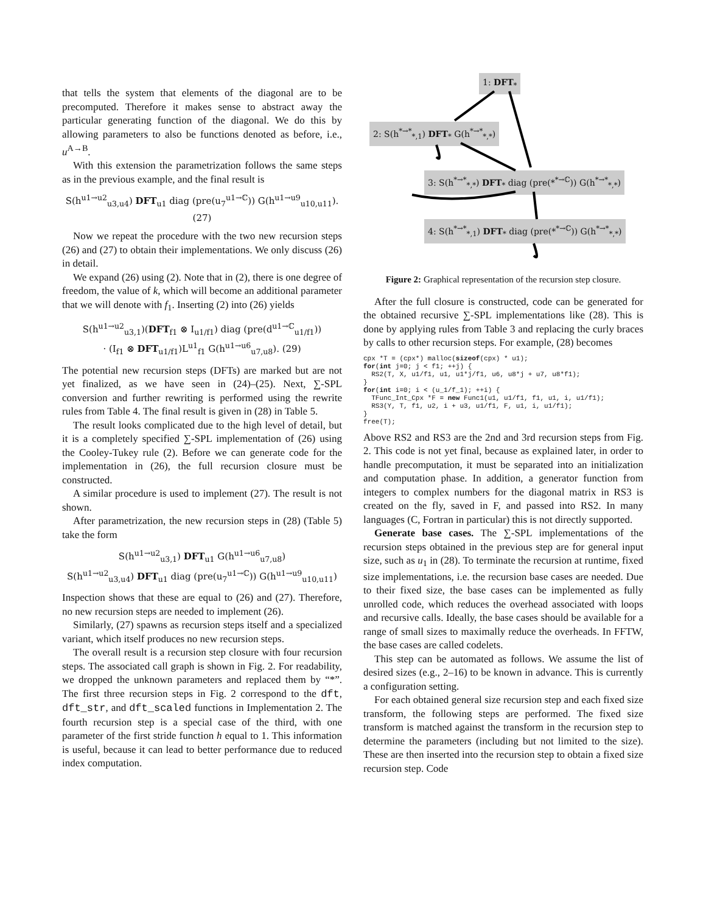that tells the system that elements of the diagonal are to be precomputed. Therefore it makes sense to abstract away the particular generating function of the diagonal. We do this by allowing parameters to also be functions denoted as before, i.e., u<sup>A→B</sup>.
With this extension the parametrization follows the same steps as in the previous example, and the final result is
S(h<sup>u1→u2</sup><sub>u3,u4</sub>) DFT<sub>u1</sub> diag (pre(u<sub>7</sub><sup>u1→ℂ</sup>)) G(h<sup>u1→u9</sup><sub>u10,u11</sub>). (27)
Now we repeat the procedure with the two new recursion steps (26) and (27) to obtain their implementations. We only discuss (26) in detail.
We expand (26) using (2). Note that in (2), there is one degree of freedom, the value of k, which will become an additional parameter that we will denote with f<sub>1</sub>. Inserting (2) into (26) yields
S(h<sup>u1→u2</sup><sub>u3,1</sub>)(DFT<sub>f1</sub> ⊗ I<sub>u1/f1</sub>) diag (pre(d<sup>u1→ℂ</sup><sub>u1/f1</sub>))
· (I<sub>f1</sub> ⊗ DFT<sub>u1/f1</sub>)L<sup>u1</sup><sub>f1</sub> G(h<sup>u1→u6</sup><sub>u7,u8</sub>). (29)
The potential new recursion steps (DFTs) are marked but are not yet finalized, as we have seen in (24)–(25). Next, ∑-SPL conversion and further rewriting is performed using the rewrite rules from Table 4. The final result is given in (28) in Table 5.
The result looks complicated due to the high level of detail, but it is a completely specified ∑-SPL implementation of (26) using the Cooley-Tukey rule (2). Before we can generate code for the implementation in (26), the full recursion closure must be constructed.
A similar procedure is used to implement (27). The result is not shown.
After parametrization, the new recursion steps in (28) (Table 5) take the form
S(h<sup>u1→u2</sup><sub>u3,1</sub>) DFT<sub>u1</sub> G(h<sup>u1→u6</sup><sub>u7,u8</sub>)
S(h<sup>u1→u2</sup><sub>u3,u4</sub>) DFT<sub>u1</sub> diag (pre(u<sub>7</sub><sup>u1→ℂ</sup>)) G(h<sup>u1→u9</sup><sub>u10,u11</sub>)
Inspection shows that these are equal to (26) and (27). Therefore, no new recursion steps are needed to implement (26).
Similarly, (27) spawns as recursion steps itself and a specialized variant, which itself produces no new recursion steps.
The overall result is a recursion step closure with four recursion steps. The associated call graph is shown in Fig. 2. For readability, we dropped the unknown parameters and replaced them by “*”. The first three recursion steps in Fig. 2 correspond to the dft, dft_str, and dft_scaled functions in Implementation 2. The fourth recursion step is a special case of the third, with one parameter of the first stride function h equal to 1. This information is useful, because it can lead to better performance due to reduced index computation.
1: DFT<sub>*</sub>
2: S(h<sup>*→*</sup><sub>*,1</sub>) DFT<sub>*</sub> G(h<sup>*→*</sup><sub>*,*</sub>)
3: S(h<sup>*→*</sup><sub>*,*</sub>) DFT<sub>*</sub> diag (pre(*<sup>*→ℂ</sup>)) G(h<sup>*→*</sup><sub>*,*</sub>)
4: S(h<sup>*→*</sup><sub>*,1</sub>) DFT<sub>*</sub> diag (pre(*<sup>*→ℂ</sup>)) G(h<sup>*→*</sup><sub>*,*</sub>)
Figure 2: Graphical representation of the recursion step closure.
After the full closure is constructed, code can be generated for the obtained recursive ∑-SPL implementations like (28). This is done by applying rules from Table 3 and replacing the curly braces by calls to other recursion steps. For example, (28) becomes
cpx *T = (cpx*) malloc(sizeof(cpx) * u1); for(int j=0; j < f1; ++j) { RS2(T, X, u1/f1, u1, u1*j/f1, u6, u8*j + u7, u8*f1); } for(int i=0; i < (u_1/f_1); ++i) { TFunc_Int_Cpx *F = new Func1(u1, u1/f1, f1, u1, i, u1/f1); RS3(Y, T, f1, u2, i + u3, u1/f1, F, u1, i, u1/f1); } free(T);
Above RS2 and RS3 are the 2nd and 3rd recursion steps from Fig. 2. This code is not yet final, because as explained later, in order to handle precomputation, it must be separated into an initialization and computation phase. In addition, a generator function from integers to complex numbers for the diagonal matrix in RS3 is created on the fly, saved in F, and passed into RS2. In many languages (C, Fortran in particular) this is not directly supported.
Generate base cases. The ∑-SPL implementations of the recursion steps obtained in the previous step are for general input size, such as u<sub>1</sub> in (28). To terminate the recursion at runtime, fixed size implementations, i.e. the recursion base cases are needed. Due to their fixed size, the base cases can be implemented as fully unrolled code, which reduces the overhead associated with loops and recursive calls. Ideally, the base cases should be available for a range of small sizes to maximally reduce the overheads. In FFTW, the base cases are called codelets.
This step can be automated as follows. We assume the list of desired sizes (e.g., 2–16) to be known in advance. This is currently a configuration setting.
For each obtained general size recursion step and each fixed size transform, the following steps are performed. The fixed size transform is matched against the transform in the recursion step to determine the parameters (including but not limited to the size). These are then inserted into the recursion step to obtain a fixed size recursion step. Code